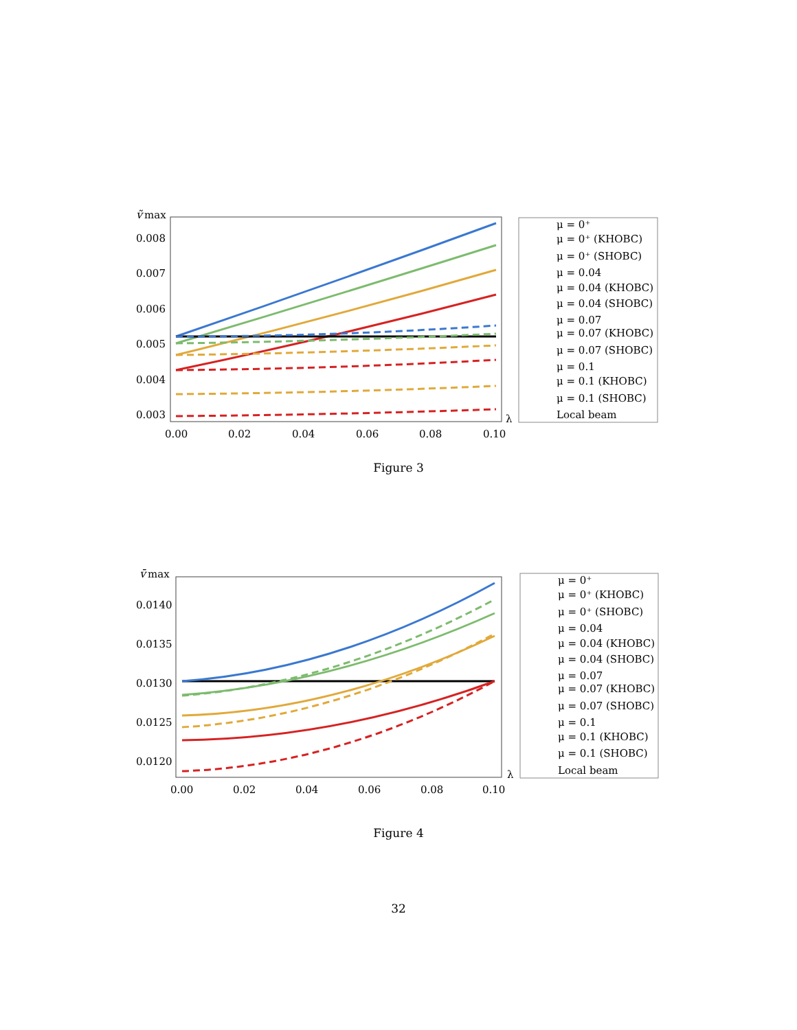ṽ
max
0.008
0.007
0.006
0.005
0.004
0.003
0.00
0.02
0.04
0.06
0.08
0.10
λ
μ = 0⁺
μ = 0⁺ (KHOBC)
μ = 0⁺ (SHOBC)
μ = 0.04
μ = 0.04 (KHOBC)
μ = 0.04 (SHOBC)
μ = 0.07
μ = 0.07 (KHOBC)
μ = 0.07 (SHOBC)
μ = 0.1
μ = 0.1 (KHOBC)
μ = 0.1 (SHOBC)
Local beam
Figure 3
v̄
max
0.0140
0.0135
0.0130
0.0125
0.0120
0.00
0.02
0.04
0.06
0.08
0.10
λ
μ = 0⁺
μ = 0⁺ (KHOBC)
μ = 0⁺ (SHOBC)
μ = 0.04
μ = 0.04 (KHOBC)
μ = 0.04 (SHOBC)
μ = 0.07
μ = 0.07 (KHOBC)
μ = 0.07 (SHOBC)
μ = 0.1
μ = 0.1 (KHOBC)
μ = 0.1 (SHOBC)
Local beam
Figure 4
32